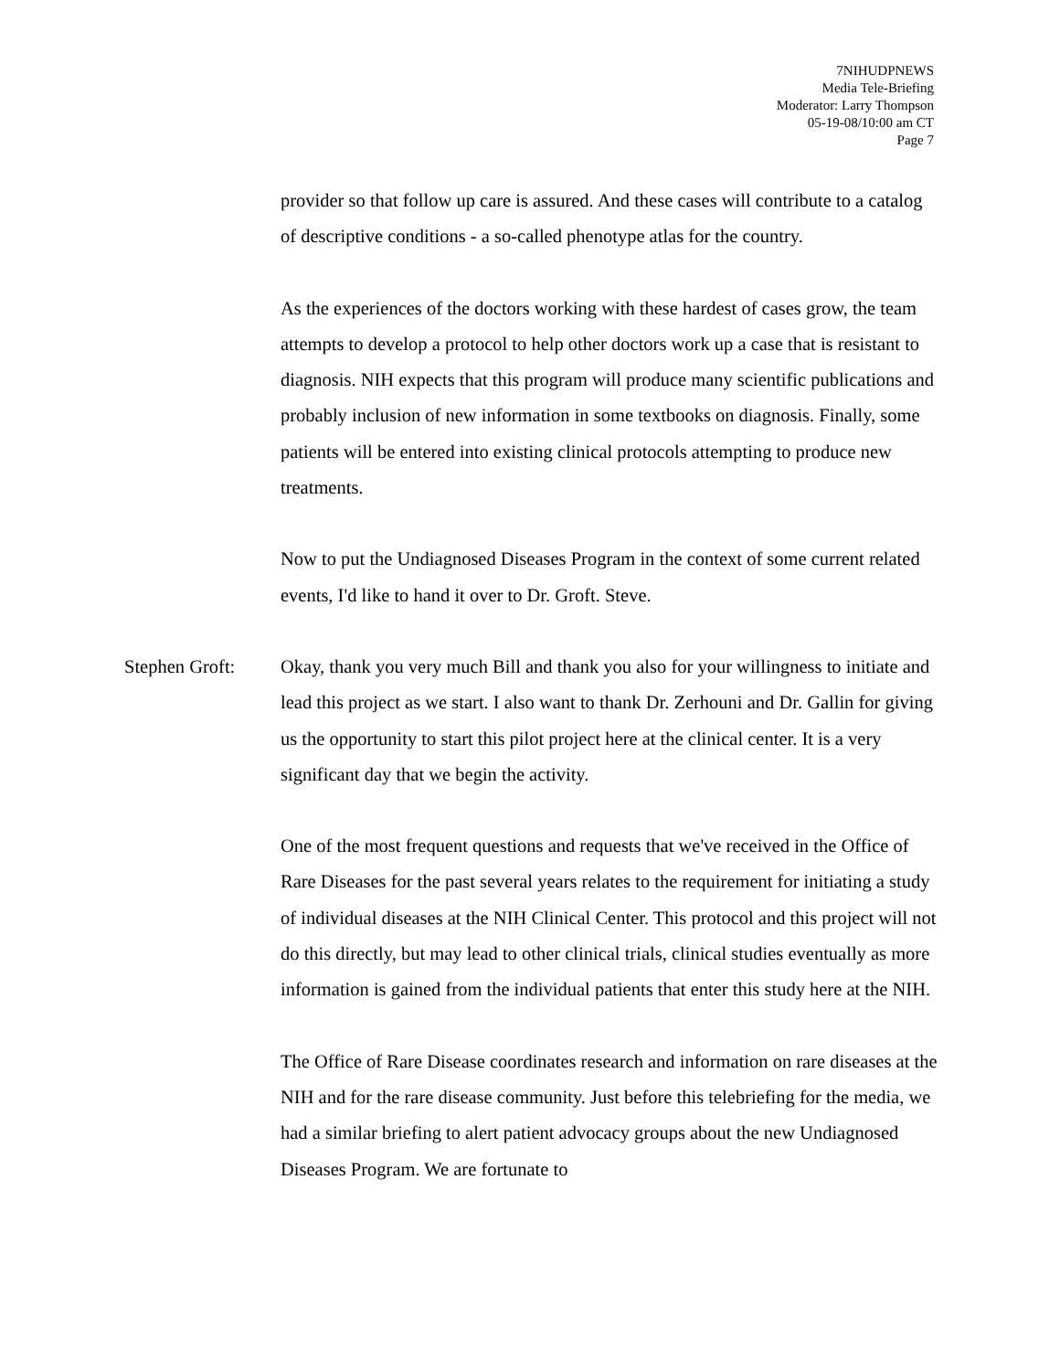7NIHUDPNEWS
Media Tele-Briefing
Moderator: Larry Thompson
05-19-08/10:00 am CT
Page 7
provider so that follow up care is assured. And these cases will contribute to a catalog of descriptive conditions - a so-called phenotype atlas for the country.
As the experiences of the doctors working with these hardest of cases grow, the team attempts to develop a protocol to help other doctors work up a case that is resistant to diagnosis. NIH expects that this program will produce many scientific publications and probably inclusion of new information in some textbooks on diagnosis. Finally, some patients will be entered into existing clinical protocols attempting to produce new treatments.
Now to put the Undiagnosed Diseases Program in the context of some current related events, I'd like to hand it over to Dr. Groft. Steve.
Stephen Groft:
Okay, thank you very much Bill and thank you also for your willingness to initiate and lead this project as we start. I also want to thank Dr. Zerhouni and Dr. Gallin for giving us the opportunity to start this pilot project here at the clinical center. It is a very significant day that we begin the activity.
One of the most frequent questions and requests that we've received in the Office of Rare Diseases for the past several years relates to the requirement for initiating a study of individual diseases at the NIH Clinical Center. This protocol and this project will not do this directly, but may lead to other clinical trials, clinical studies eventually as more information is gained from the individual patients that enter this study here at the NIH.
The Office of Rare Disease coordinates research and information on rare diseases at the NIH and for the rare disease community. Just before this telebriefing for the media, we had a similar briefing to alert patient advocacy groups about the new Undiagnosed Diseases Program. We are fortunate to